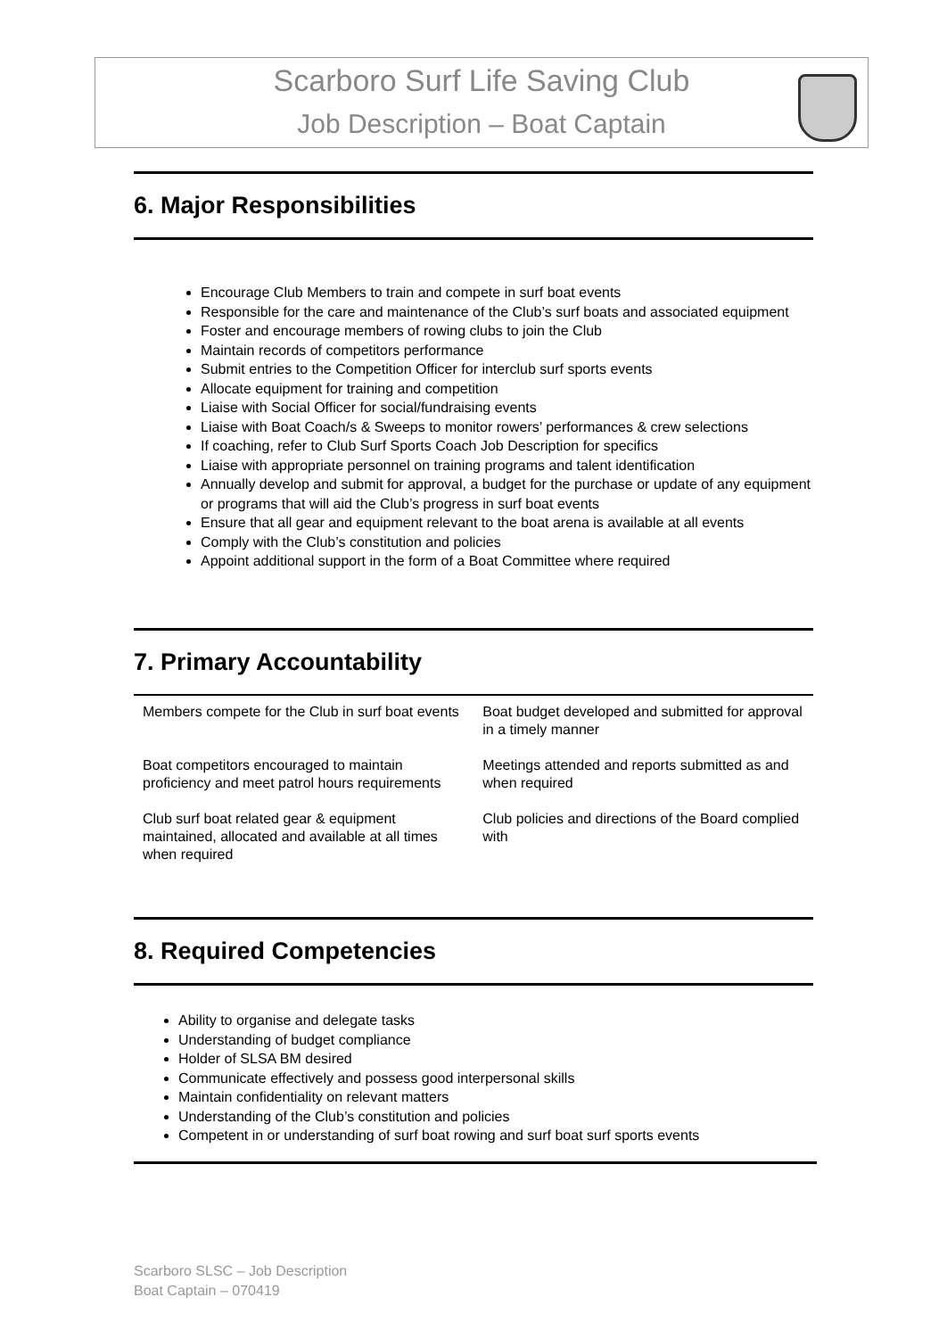Scarboro Surf Life Saving Club
Job Description – Boat Captain
6. Major Responsibilities
Encourage Club Members to train and compete in surf boat events
Responsible for the care and maintenance of the Club’s surf boats and associated equipment
Foster and encourage members of rowing clubs to join the Club
Maintain records of competitors performance
Submit entries to the Competition Officer for interclub surf sports events
Allocate equipment for training and competition
Liaise with Social Officer for social/fundraising events
Liaise with Boat Coach/s & Sweeps to monitor rowers’ performances & crew selections
If coaching, refer to Club Surf Sports Coach Job Description for specifics
Liaise with appropriate personnel on training programs and talent identification
Annually develop and submit for approval, a budget for the purchase or update of any equipment or programs that will aid the Club’s progress in surf boat events
Ensure that all gear and equipment relevant to the boat arena is available at all events
Comply with the Club’s constitution and policies
Appoint additional support in the form of a Boat Committee where required
7. Primary Accountability
| Members compete for the Club in surf boat events | Boat budget developed and submitted for approval in a timely manner |
| Boat competitors encouraged to maintain proficiency and meet patrol hours requirements | Meetings attended and reports submitted as and when required |
| Club surf boat related gear & equipment maintained, allocated and available at all times when required | Club policies and directions of the Board complied with |
8. Required Competencies
Ability to organise and delegate tasks
Understanding of budget compliance
Holder of SLSA BM desired
Communicate effectively and possess good interpersonal skills
Maintain confidentiality on relevant matters
Understanding of the Club’s constitution and policies
Competent in or understanding of surf boat rowing and surf boat surf sports events
Scarboro SLSC – Job Description
Boat Captain – 070419